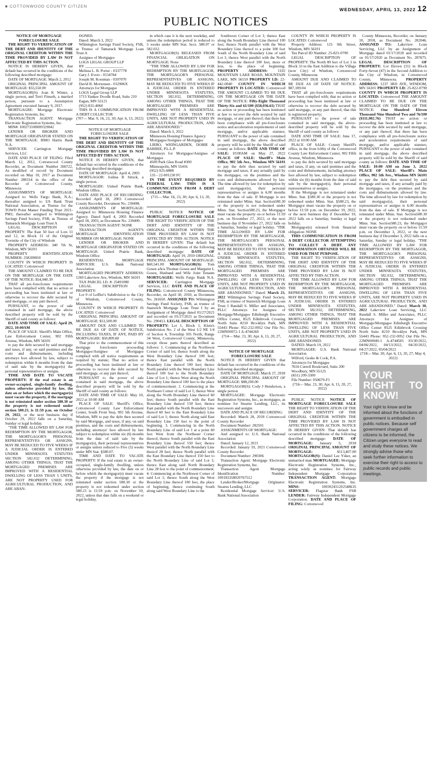■ COTTONWOOD COUNTY CITIZEN WEDNESDAY, APRIL 13, 2022 12
PUBLIC NOTICES
NOTICE OF MORTGAGE FORECLOSURE SALE
THE RIGHT TO VERIFICATION OF THE DEBT AND IDENTITY OF THE ORIGINAL CREDITOR WITHIN THE TIME PROVIDED BY LAW IS NOT AFFECTED BY THIS ACTION.
NOTICE IS HEREBY GIVEN, that default has occurred in the conditions of the following described mortgage:
DATE OF MORTGAGE: March 2, 2012
ORIGINAL PRINCIPAL AMOUNT OF MORTGAGE: $55,550.00
MORTGAGOR(S): Joan K Winter, a single person, and Terri Finseth, a married person, pursuant to a Assumption Agreement executed January 9, 2017.
MORTGAGEE: Mortgage Electronic Registration Systems, Inc.
TRANSACTION AGENT: Mortgage Electronic Registration Systems, Inc.
MIN#: 100273100009329042
LENDER OR BROKER AND MORTGAGE ORIGINATOR STATED ON THE MORTGAGE: BMO Harris Bank N.A.
SERVICER: Carrington Mortgage Services, LLC
DATE AND PLACE OF FILING: Filed March 12, 2012, Cottonwood County Recorder, as Document Number 266722, As modified of record by Document recorded on May 10, 2017 as Document Number 280314 in the office of the Recorder of Cottonwood County, Minnesota
ASSIGNMENTS OF MORTGAGE: Assigned to: Wells Fargo Bank, N.A.; thereafter assigned to US Bank Trust National Association, as Trustee for the TOWD Point Master Funding Trust 2021-PM1; thereafter assigned to Wilmington Savings Fund Society, FSB, as Trustee of Tamarack Mortgage Loan Trust A
LEGAL DESCRIPTION OF PROPERTY: The East 50 feet of Lots 11 and 12, in Block 11 of the Original Townsite of the City of Windom
PROPERTY ADDRESS: 340 7th St, Windom, MN 56101
PROPERTY IDENTIFICATION NUMBER: 258200810
COUNTY IN WHICH PROPERTY IS LOCATED: Cottonwood
THE AMOUNT CLAIMED TO BE DUE ON THE MORTGAGE ON THE DATE OF THE NOTICE: $54,940.39
THAT all pre-foreclosure requirements have been complied with; that no action or proceeding has been instituted at law or otherwise to recover the debt secured by said mortgage, or any part thereof;
PURSUANT, to the power of sale contained in said mortgage, the above described property will be sold by the Sheriff of said county as follows:
DATE AND TIME OF SALE: April 29, 2022, 10:00AM
PLACE OF SALE: Sheriff's Main Office, Law Enforcement Center, 902 Fifth Avenue, Windom, MN 56101
to pay the debt secured by said mortgage and taxes, if any, on said premises and the costs and disbursements, including attorneys fees allowed by law, subject to redemption within 6 months from the date of said sale by the mortgagor(s) the personal representatives or assigns.
TIME AND DATE TO VACATE PROPERTY: If the real estate is an owner-occupied, single-family dwelling, unless otherwise provided by law, the date on or before which the mortgagor(s) must vacate the property, if the mortgage is not reinstated under section 580.30 or the property is not redeemed under section 580.23, is 11:59 p.m. on October 29, 2022, or the next business day if October 29, 2022 falls on a Saturday, Sunday or legal holiday.
"THE TIME ALLOWED BY LAW FOR REDEMPTION BY THE MORTGAGOR, THE MORTGAGOR'S PERSONAL REPRESENTATIVES OR ASSIGNS, MAY BE REDUCED TO FIVE WEEKS IF A JUDICIAL ORDER IS ENTERED UNDER MINNESOTA STATUTES SECTION 582.032 DETERMINING, AMONG OTHER THINGS, THAT THE MORTGAGED PREMISES ARE IMPROVED WITH A RESIDENTIAL DWELLING OF LESS THAN 5 UNITS, ARE NOT PROPERTY USED FOR AGRICULTURAL PRODUCTION, AND ARE ABAN-
DONED.
Dated: March 3, 2022
Wilmington Savings Fund Society, FSB, as Trustee of Tamarack Mortgage Loan Trust A
Assignee of Mortgagee
LOGS LEGAL GROUP LLP
BY ____________________
Melissa L. B. Porter - 0337778
Gary J. Evers - 0134764
Joseph M. Rossman - 0397070
David R. Mortensen - 032906X
Attorneys for Mortgagee
LOGS Legal Group LLP
1715 Yankee Doodle Road, Suite 210
Eagan, MN 55121
(952) 831-4060
THIS IS A COMMUNICATION FROM A DEBT COLLECTOR
(707— Mar. 9, 16, 23, 30; Apr. 6, 13, 2022)
NOTICE OF MORTGAGE FORECLOSURE SALE
THE RIGHT TO VERIFICATION OF THE DEBT AND IDENTITY OF THE ORIGINAL CREDITOR WITHIN THE TIME PROVIDED BY LAW IS NOT AFFECTED BY THIS ACTION.
NOTICE IS HEREBY GIVEN, that default has occurred in the conditions of the following described mortgage:
DATE OF MORTGAGE: April 4, 2003
MORTGAGOR: Joshua R Struck, a single person.
MORTGAGEE: United Prairie Bank, Windom Office.
DATE AND PLACE OF RECORDING: Recorded April 18, 2003 Cottonwood County Recorder, Document No. 239498.
ASSIGNMENTS OF MORTGAGE: Assigned to: Minnesota Housing Finance Agency. Dated April 4, 2003 Recorded April 18, 2003, as Document No. 239499.
TRANSACTION AGENT: NONE
TRANSACTION AGENT'S MORTGAGE IDENTIFICATION NUMBER ON MORTGAGE: NONE
LENDER OR BROKER AND MORTGAGE ORIGINATOR STATED ON MORTGAGE: United Prairie Bank, Windom Office
RESIDENTIAL MORTGAGE SERVICER: U.S. Bank National Association
MORTGAGED PROPERTY ADDRESS: 1260 Lakeview Ave, Windom, MN 56101
TAX PARCEL I.D. #: 25491080
LEGAL DESCRIPTION OF PROPERTY:
Lot 9 of Leffler's Subdivision to the City of Windom, Cottonwood County, Minnesota.
COUNTY IN WHICH PROPERTY IS LOCATED: Cottonwood
ORIGINAL PRINCIPAL AMOUNT OF MORTGAGE: $51,500.00
AMOUNT DUE AND CLAIMED TO BE DUE AS OF DATE OF NOTICE, INCLUDING TAXES, IF ANY, PAID BY MORTGAGEE: $50,809.60
That prior to the commencement of this mortgage foreclosure proceeding Mortgagee/Assignee of Mortgagee complied with all notice requirements as required by statute; That no action or proceeding has been instituted at law or otherwise to recover the debt secured by said mortgage, or any part thereof;
PURSUANT to the power of sale contained in said mortgage, the above described property will be sold by the Sheriff of said county as follows:
DATE AND TIME OF SALE: May 10, 2022 at 10:00 AM
PLACE OF SALE: Sheriff's Office, Cottonwood County Law Enforcement Center, South Front Step, 902 5th Avenue, Windom, MN to pay the debt then secured by said Mortgage, and taxes, if any, on said premises, and the costs and disbursements, including attorneys' fees allowed by law subject to redemption within six (6) months from the date of said sale by the mortgagor(s), their personal representatives or assigns unless reduced to Five (5) weeks under MN Stat. §580.07.
TIME AND DATE TO VACATE PROPERTY: If the real estate is an owner-occupied, single-family dwelling, unless otherwise provided by law, the date on or before which the mortgagor(s) must vacate the property if the mortgage is not reinstated under section 580.30 or the property is not redeemed under section 580.23 is 11:59 p.m. on November 10, 2022, unless that date falls on a weekend or legal holiday,
in which case it is the next weekday, and unless the redemption period is reduced to 5 weeks under MN Stat. Secs. 580.07 or 582.032.
MORTGAGOR(S) RELEASED FROM FINANCIAL OBLIGATION ON MORTGAGE: None
"THE TIME ALLOWED BY LAW FOR REDEMPTION BY THE MORTGAGOR, THE MORTGAGOR'S PERSONAL REPRESENTATIVES OR ASSIGNS, MAY BE REDUCED TO FIVE WEEKS IF A JUDICIAL ORDER IS ENTERED UNDER MINNESOTA STATUTES, SECTION 582.032, DETERMINING, AMONG OTHER THINGS, THAT THE MORTGAGED PREMISES ARE IMPROVED WITH A RESIDENTIAL DWELLING OF LESS THAN FIVE UNITS, ARE NOT PROPERTY USED IN AGRICULTURAL PRODUCTION, AND ARE ABANDONED."
Dated: March 3, 2022
Minnesota Housing Finance Agency
Mortgagee/Assignee of Mortgagee
LIEBO, WEINGARDEN, DOBIE & BARBEE, P.L.L.P.
Attorneys for Mortgagee/Assignee of Mortgagee
4500 Park Glen Road #300
Minneapolis, MN 55416
(952) 925-6888
135 - 22-001230 FC
IN THE EVENT REQUIRED BY FEDERAL LAW: THIS IS A COMMUNICATION FROM A DEBT COLLECTOR.
(711— Mar. 16, 23, 30; Apr. 6, 13, 20, 2022)
PUBLIC NOTICE NOTICE OF MORTGAGE FORECLOSURE SALE THE RIGHT TO VERIFICATION OF THE DEBT AND IDENTITY OF THE ORIGINAL CREDITOR WITHIN THE TIME PROVIDED BY LAW IS NOT AFFECTED BY THIS ACTION. NOTICE IS HEREBY GIVEN: That default has occurred in the conditions of the following described mortgage: DATE OF MORTGAGE: April 19, 2010 ORIGINAL PRINCIPAL AMOUNT OF MORTGAGE: $60,541.00 MORTGAGOR(S): Tom Gosen a/k/a Thomas Gosen and Margaret L Gosen, Husband and Wife Joint Tenants MORTGAGEE: Wells Fargo Bank N.A. SERVICER: Carrington Mortgage Services, LLC DATE AND PLACE OF FILING: Cottonwood County Minnesota, Recorder, on April 30, 2010, as Document No. 261650. ASSIGNED TO: Wilmington Savings Fund Society, FSB, as trustee of Stanwich Mortgage Loan Trust I by an Assignment of Mortgage dated 01/27/2021 and recorded on 01/27/2021 as Document No. 290413. LEGAL DESCRIPTION OF PROPERTY: Lot 1, Block 1, Klein's Subdivision No. 2 of the West 1/2 NE 1/4 of Section 4, Township 105 North, Range 34 West, Cottonwood County, Minnesota, except those parts thereof described as follows: 1. Commencing at the Northwest Corner of said lot; thence South along the West Boundary Line thereof 100 feet; thence East parallel with the North Boundary Line thereof 100 feet; thence North parallel with the West Boundary Line thereof 100 feet to the North Boundary Line of Lot 1; thence West along the North Boundary Line thereof 100 feet to the place of commencement. 2. Commencing at the Northeast Corner of said Lot 1; thence West along the North Boundary Line thereof 60 feet; thence South parallel with the East Boundary Line thereof 150 feet, thence East parallel with the North Boundary Line thereof 60 feet to the East Boundary Line of said Lot 1; thence North along said East Boundary Line 150 feet to the point of beginning. 3. Commencing in the North Boundary Line of said Lot 1 at a point 60 feet West from the Northeast Corner thereof, thence South parallel with the East Boundary Line thereof 150 feet; thence West parallel with the North Boundary Line thereof 28 feet; thence North parallel with the East Boundary Line thereof 150 feet to the North Boundary Line of said Lot 1; thence East along said North Boundary Line 28 feet to the point of commencement. 4. Commencing at the Northwest Corner of said Lot 1; thence South along the West Boundary Line thereof 100 feet, the place of beginning, thence continuing South along said West Boundary Line to the
Southwest Corner of Lot 1; thence East along the South Boundary Line thereof 100 feet; thence North parallel with the West Boundary Line thereof to a point 100 feet South of the North Boundary Line of said Lot 1; thence West parallel with the North Boundary Line thereof 100 feet, more or less, to the place of beginning. PROPERTY ADDRESS: 1102 MOUNTAIN LAKE ROAD, MOUNTAIN LAKE, MN 56159 PROPERTY I.D: 22-442-0040 COUNTY IN WHICH PROPERTY IS LOCATED: Cottonwood THE AMOUNT CLAIMED TO BE DUE ON THE MORTGAGE ON THE DATE OF THE NOTICE: Fifty-Eight Thousand Thirty-Six and 61/100 ($58,036.61) THAT no action or proceeding has been instituted at law to recover the debt secured by said mortgage, or any part thereof; that there has been compliance with all pre-foreclosure notice and acceleration requirements of said mortgage, and/or applicable statutes; PURSUANT to the power of sale contained in said mortgage, the above described property will be sold by the Sheriff of said county as follows: DATE AND TIME OF SALE: 10:00AM on May 27, 2022 PLACE OF SALE: Sheriff's Main Office, 902 5th Ave., Windom MN 56101 to pay the debt then secured by said mortgage and taxes, if any actually paid by the mortgagee, on the premises and the costs and disbursements allowed by law. The time allowed by law for redemption by said mortgagor(s), their personal representatives or assigns is 6.00 months from the date of sale. If Mortgage is not reinstated under Minn. Stat. Section580.30 or the property is not redeemed under Minn. Stat. Section580.23, the Mortgagor must vacate the property on or before 11:59 p.m. on November 27, 2022, or the next business day if November 27, 2022 falls on a Saturday, Sunday or legal holiday. "THE TIME ALLOWED BY LAW FOR REDEMPTION BY THE MORTGAGOR, THE MORTGAGOR'S PERSONAL REPRESENTATIVES OR ASSIGNS, MAY BE REDUCED TO FIVE WEEKS IF A JUDICIAL ORDER IS ENTERED UNDER MINNESOTA STATUTES, SECTION 582.032, DETERMINING, AMONG OTHER THINGS, THAT THE MORTGAGED PREMISES ARE IMPROVED WITH A RESIDENTIAL DWELLING OF LESS THAN FIVE UNITS, ARE NOT PROPERTY USED IN AGRICULTURAL PRODUCTION, AND ARE ABANDONED." Dated: March 23, 2022 Wilmington Savings Fund Society, FSB, as trustee of Stanwich Mortgage Loan Trust I Randall S. Miller and Associates, PLLC Attorneys for Assignee of Mortgage/Mortgagee Edinburgh Executive Office Center, 8525 Edinbrook Crossing North Suite #210 Brooklyn Park, MN 55443 Phone: 952-232-0052 Our File No. 22MN00072-1 A-4744260
(714— Mar. 23, 30; Apr. 6, 13, 20, 27, 2022)
NOTICE OF MORTGAGE FORECLOSURE SALE
NOTICE IS HEREBY GIVEN that default has occurred in the conditions of the following described mortgage:
DATE OF MORTGAGE: March 27, 2018
ORIGINAL PRINCIPAL AMOUNT OF MORTGAGE: $88,200.00
MORTGAGOR(S): Cody J Henderson, a single person
MORTGAGEE: Mortgage Electronic Registration Systems, Inc., as mortgagee, as nominee for Stearns Lending, LLC, its successors and assigns
DATE AND PLACE OF RECORDING:
Recorded: March 28, 2018 Cottonwood County Recorder
Document Number: 282591
ASSIGNMENTS OF MORTGAGE:
And assigned to: U.S. Bank National Association
Dated: January 12, 2021
Recorded: January 19, 2021 Cottonwood County Recorder
Document Number: 290306
Transaction Agent: Mortgage Electronic Registration Systems, Inc.
Transaction Agent Mortgage Identification Number: 100183358020767512
Lender/Broker/Mortgage Originator: Stearns Lending, LLC
Residential Mortgage Servicer: U.S. Bank National Association
COUNTY IN WHICH PROPERTY IS LOCATED: Cottonwood
Property Address: 125 9th Street, Windom, MN 56101
Tax Parcel ID Number: 25-821-0790
LEGAL DESCRIPTION OF PROPERTY: The North 89 feet of Lot 3 in Block 33 in the East Addition to the Village (now City) of Windom, Cottonwood County, Minnesota
AMOUNT DUE AND CLAIMED TO BE DUE AS OF DATE OF NOTICE: $87,189.04
THAT all pre-foreclosure requirements have been complied with; that no action or proceeding has been instituted at law or otherwise to recover the debt secured by said mortgage, or any part thereof; that this is registered property;
PURSUANT to the power of sale contained in said mortgage, the above-described property will be sold by the Sheriff of said county as follows:
DATE AND TIME OF SALE: June 17, 2022 at 10:00 AM
PLACE OF SALE: County Sheriff's office, in the front lobby of the Cottonwood County Law Enforcement Center, 902 Fifth Avenue, Windom, Minnesota
to pay the debt secured by said mortgage and taxes, if any, on said premises and the costs and disbursements, including attorney fees allowed by law, subject to redemption within six (6) months from the date of said sale by the mortgagor(s), their personal representatives or assigns.
If the Mortgage is not reinstated under Minn. Stat. §580.30 or the property is not redeemed under Minn. Stat. §580.23, the Mortgagor must vacate the property on or before 11:59 p.m. on December 19, 2022, or the next business day if December 19, 2022 falls on a Saturday, Sunday or legal holiday.
Mortgagor(s) released from financial obligation: NONE
THIS COMMUNICATION IS FROM A DEBT COLLECTOR ATTEMPTING TO COLLECT A DEBT. ANY INFORMATION OBTAINED WILL BE USED FOR THAT PURPOSE.
THE RIGHT TO VERIFICATION OF THE DEBT AND IDENTITY OF THE ORIGINAL CREDITOR WITHIN THE TIME PROVIDED BY LAW IS NOT AFFECTED BY THIS ACTION.
THE TIME ALLOWED BY LAW FOR REDEMPTION BY THE MORTGAGOR, THE MORTGAGOR'S PERSONAL REPRESENTATIVES OR ASSIGNS, MAY BE REDUCED TO FIVE WEEKS IF A JUDICIAL ORDER IS ENTERED UNDER MINNESOTA STATUTES, SECTION 582.032, DETERMINING, AMONG OTHER THINGS, THAT THE MORTGAGED PREMISES ARE IMPROVED WITH A RESIDENTIAL DWELLING OF LESS THAN FIVE UNITS, ARE NOT PROPERTY USED IN AGRICULTURAL PRODUCTION, AND ARE ABANDONED.
DATED: March 19, 2022
MORTGAGEE: U.S. Bank National Association
Wilford, Geske & Cook, P.A.
Attorneys for Mortgagee
7616 Currell Boulevard, Suite 200
Woodbury, MN 55125
(651) 209-3300
File Number: 050679-F1
(716— Mar. 23, 30; Apr. 6, 13, 20, 27, 2022)
PUBLIC NOTICE NOTICE OF MORTGAGE FORECLOSURE SALE THE RIGHT TO VERIFICATION OF THE DEBT AND IDENTITY OF THE ORIGINAL CREDITOR WITHIN THE TIME PROVIDED BY LAW IS NOT AFFECTED BY THIS ACTION. NOTICE IS HEREBY GIVEN: That default has occurred in the conditions of the following described mortgage: DATE OF MORTGAGE: January 5, 2018 ORIGINAL PRINCIPAL AMOUNT OF MORTGAGE: $113,407.00 MORTGAGOR(S): Daniel Lee Ysker, an unmarried man MORTGAGEE: Mortgage Electronic Registration Systems, Inc., acting solely as nominee for Fairway Independent Mortgage Corporation TRANSACTION AGENT: Mortgage Electronic Registration Systems, Inc. MIN#: 100392411202548635 SERVICER: Flagstar Bank FSB LENDER: Fairway Independent Mortgage Corporation. DATE AND PLACE OF FILING: Cottonwood
County Minnesota, Recorder, on January 10, 2018, as Document No. 282046. ASSIGNED TO: Lakeview Loan Servicing, LLC by an Assignment of Mortgage dated 01/17/2020 and recorded on 01/17/2020 as Document No. 287675. LEGAL DESCRIPTION OF PROPERTY: Lot Eleven (11) in Block Forty-Seven (47) in the Second Addition to the City of Windom, in Cottonwood County, Minnesota. PROPERTY ADDRESS: 1237 3RD AVE, WINDOM, MN 56101 PROPERTY I.D: 25-822-0790 COUNTY IN WHICH PROPERTY IS LOCATED: Cottonwood THE AMOUNT CLAIMED TO BE DUE ON THE MORTGAGE ON THE DATE OF THE NOTICE: One Hundred Eleven Thousand Nine Hundred Two and 76/100 ($111,902.76) THAT no action or proceeding has been instituted at law to recover the debt secured by said mortgage, or any part thereof; that there has been compliance with all pre-foreclosure notice and acceleration requirements of said mortgage, and/or applicable statutes; PURSUANT to the power of sale contained in said mortgage, the above described property will be sold by the Sheriff of said county as follows: DATE AND TIME OF SALE: 10:00 AM on June 3, 2022 PLACE OF SALE: Sheriff's Main Office, 902 5th Ave., Windom MN 56101 to pay the debt then secured by said mortgage and taxes, if any actually paid by the mortgagee, on the premises and the costs and disbursements allowed by law. The time allowed by law for redemption by said mortgagor(s), their personal representatives or assigns is 6.00 months from the date of sale. If Mortgage is not reinstated under Minn. Stat. Section580.30 or the property is not redeemed under Minn. Stat. Section580.23, the Mortgagor must vacate the property on or before 11:59 p.m. on December 3, 2022, or the next business day if December 3, 2022 falls on a Saturday, Sunday or legal holiday. "THE TIME ALLOWED BY LAW FOR REDEMPTION BY THE MORTGAGOR, THE MORTGAGOR'S PERSONAL REPRESENTATIVES OR ASSIGNS, MAY BE REDUCED TO FIVE WEEKS IF A JUDICIAL ORDER IS ENTERED UNDER MINNESOTA STATUTES, SECTION 582.032, DETERMINING, AMONG OTHER THINGS, THAT THE MORTGAGED PREMISES ARE IMPROVED WITH A RESIDENTIAL DWELLING OF LESS THAN FIVE UNITS, ARE NOT PROPERTY USED IN AGRICULTURAL PRODUCTION, AND ARE ABANDONED." Dated: March 30, 2022 Lakeview Loan Servicing, LLC Randall S. Miller and Associates, PLLC Attorneys for Assignee of Mortgage/Mortgagee Edinburgh Executive Office Center 8525 Edinbrook Crossing North Suite #210 Brooklyn Park, MN 55443 Phone: 952-232-0052 Our File No. 22MN00049-1 A-4744501 03/30/2022, 04/06/2022, 04/13/2022, 04/20/2022, 04/27/2022, 05/04/2022
(718— Mar. 30; Apr. 6, 13, 20, 27; May 4, 2022)
YOUR RIGHT TO KNOW!
Your right to know and be informed about the functions of government is embodied in public notices. Because self government charges all citizens to be informed, the Citizen urges everyone to read and study these notices. We strongly advise those who seek further information to exercise their right to access to public records and public meetings.